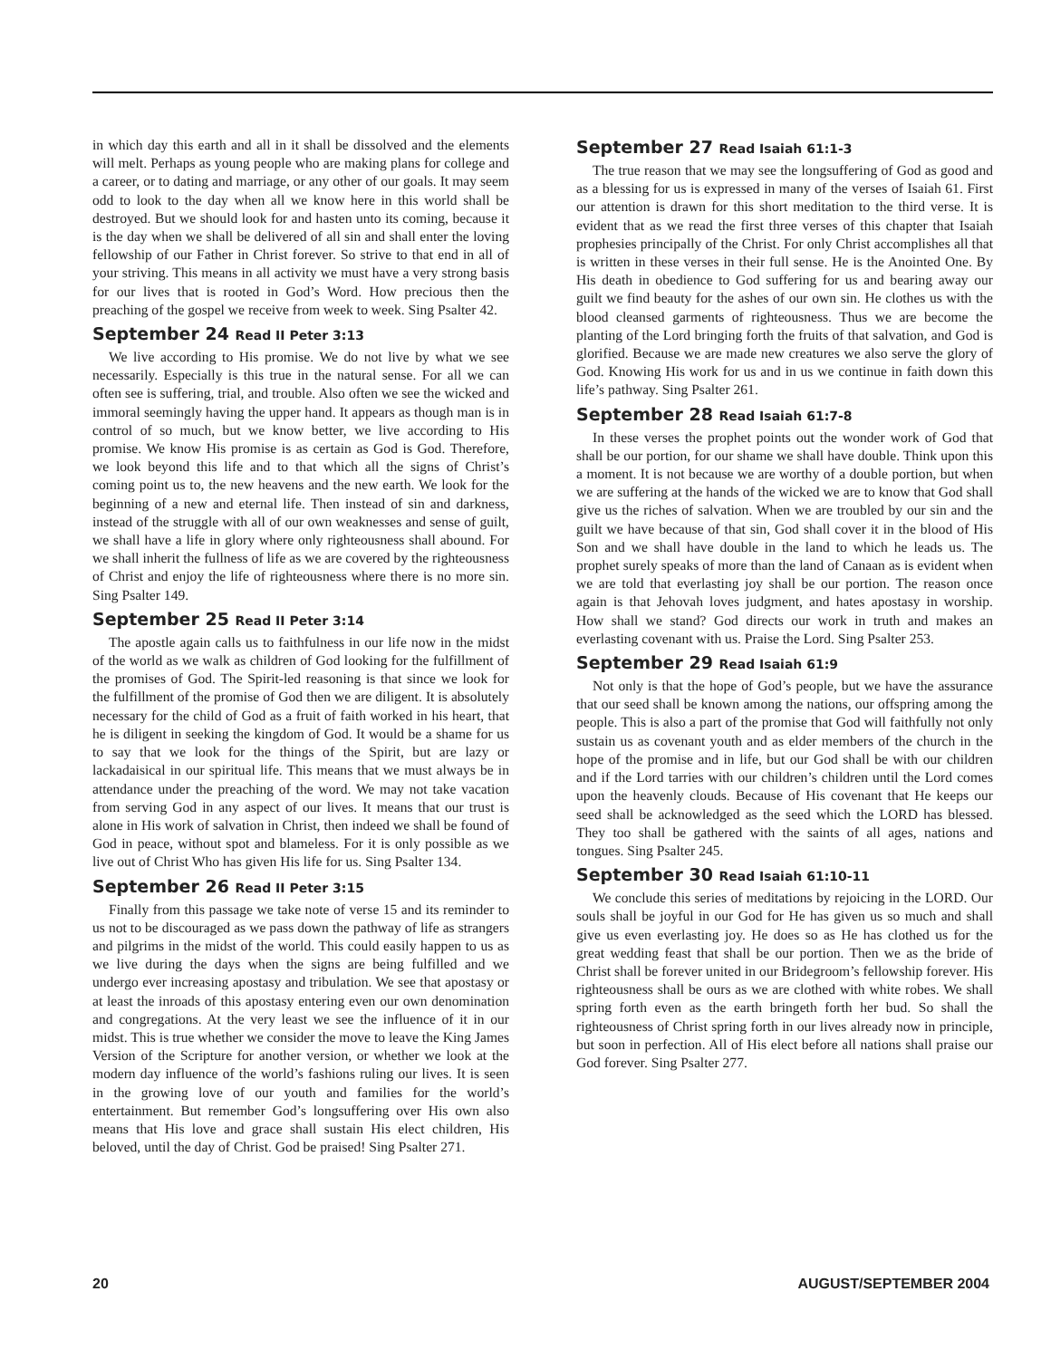in which day this earth and all in it shall be dissolved and the elements will melt. Perhaps as young people who are making plans for college and a career, or to dating and marriage, or any other of our goals. It may seem odd to look to the day when all we know here in this world shall be destroyed. But we should look for and hasten unto its coming, because it is the day when we shall be delivered of all sin and shall enter the loving fellowship of our Father in Christ forever. So strive to that end in all of your striving. This means in all activity we must have a very strong basis for our lives that is rooted in God’s Word. How precious then the preaching of the gospel we receive from week to week. Sing Psalter 42.
September 24 Read II Peter 3:13
We live according to His promise. We do not live by what we see necessarily. Especially is this true in the natural sense. For all we can often see is suffering, trial, and trouble. Also often we see the wicked and immoral seemingly having the upper hand. It appears as though man is in control of so much, but we know better, we live according to His promise. We know His promise is as certain as God is God. Therefore, we look beyond this life and to that which all the signs of Christ’s coming point us to, the new heavens and the new earth. We look for the beginning of a new and eternal life. Then instead of sin and darkness, instead of the struggle with all of our own weaknesses and sense of guilt, we shall have a life in glory where only righteousness shall abound. For we shall inherit the fullness of life as we are covered by the righteousness of Christ and enjoy the life of righteousness where there is no more sin. Sing Psalter 149.
September 25 Read II Peter 3:14
The apostle again calls us to faithfulness in our life now in the midst of the world as we walk as children of God looking for the fulfillment of the promises of God. The Spirit-led reasoning is that since we look for the fulfillment of the promise of God then we are diligent. It is absolutely necessary for the child of God as a fruit of faith worked in his heart, that he is diligent in seeking the kingdom of God. It would be a shame for us to say that we look for the things of the Spirit, but are lazy or lackadaisical in our spiritual life. This means that we must always be in attendance under the preaching of the word. We may not take vacation from serving God in any aspect of our lives. It means that our trust is alone in His work of salvation in Christ, then indeed we shall be found of God in peace, without spot and blameless. For it is only possible as we live out of Christ Who has given His life for us. Sing Psalter 134.
September 26 Read II Peter 3:15
Finally from this passage we take note of verse 15 and its reminder to us not to be discouraged as we pass down the pathway of life as strangers and pilgrims in the midst of the world. This could easily happen to us as we live during the days when the signs are being fulfilled and we undergo ever increasing apostasy and tribulation. We see that apostasy or at least the inroads of this apostasy entering even our own denomination and congregations. At the very least we see the influence of it in our midst. This is true whether we consider the move to leave the King James Version of the Scripture for another version, or whether we look at the modern day influence of the world’s fashions ruling our lives. It is seen in the growing love of our youth and families for the world’s entertainment. But remember God’s longsuffering over His own also means that His love and grace shall sustain His elect children, His beloved, until the day of Christ. God be praised! Sing Psalter 271.
September 27 Read Isaiah 61:1-3
The true reason that we may see the longsuffering of God as good and as a blessing for us is expressed in many of the verses of Isaiah 61. First our attention is drawn for this short meditation to the third verse. It is evident that as we read the first three verses of this chapter that Isaiah prophesies principally of the Christ. For only Christ accomplishes all that is written in these verses in their full sense. He is the Anointed One. By His death in obedience to God suffering for us and bearing away our guilt we find beauty for the ashes of our own sin. He clothes us with the blood cleansed garments of righteousness. Thus we are become the planting of the Lord bringing forth the fruits of that salvation, and God is glorified. Because we are made new creatures we also serve the glory of God. Knowing His work for us and in us we continue in faith down this life’s pathway. Sing Psalter 261.
September 28 Read Isaiah 61:7-8
In these verses the prophet points out the wonder work of God that shall be our portion, for our shame we shall have double. Think upon this a moment. It is not because we are worthy of a double portion, but when we are suffering at the hands of the wicked we are to know that God shall give us the riches of salvation. When we are troubled by our sin and the guilt we have because of that sin, God shall cover it in the blood of His Son and we shall have double in the land to which he leads us. The prophet surely speaks of more than the land of Canaan as is evident when we are told that everlasting joy shall be our portion. The reason once again is that Jehovah loves judgment, and hates apostasy in worship. How shall we stand? God directs our work in truth and makes an everlasting covenant with us. Praise the Lord. Sing Psalter 253.
September 29 Read Isaiah 61:9
Not only is that the hope of God’s people, but we have the assurance that our seed shall be known among the nations, our offspring among the people. This is also a part of the promise that God will faithfully not only sustain us as covenant youth and as elder members of the church in the hope of the promise and in life, but our God shall be with our children and if the Lord tarries with our children’s children until the Lord comes upon the heavenly clouds. Because of His covenant that He keeps our seed shall be acknowledged as the seed which the LORD has blessed. They too shall be gathered with the saints of all ages, nations and tongues. Sing Psalter 245.
September 30 Read Isaiah 61:10-11
We conclude this series of meditations by rejoicing in the LORD. Our souls shall be joyful in our God for He has given us so much and shall give us even everlasting joy. He does so as He has clothed us for the great wedding feast that shall be our portion. Then we as the bride of Christ shall be forever united in our Bridegroom’s fellowship forever. His righteousness shall be ours as we are clothed with white robes. We shall spring forth even as the earth bringeth forth her bud. So shall the righteousness of Christ spring forth in our lives already now in principle, but soon in perfection. All of His elect before all nations shall praise our God forever. Sing Psalter 277.
20 AUGUST/SEPTEMBER 2004